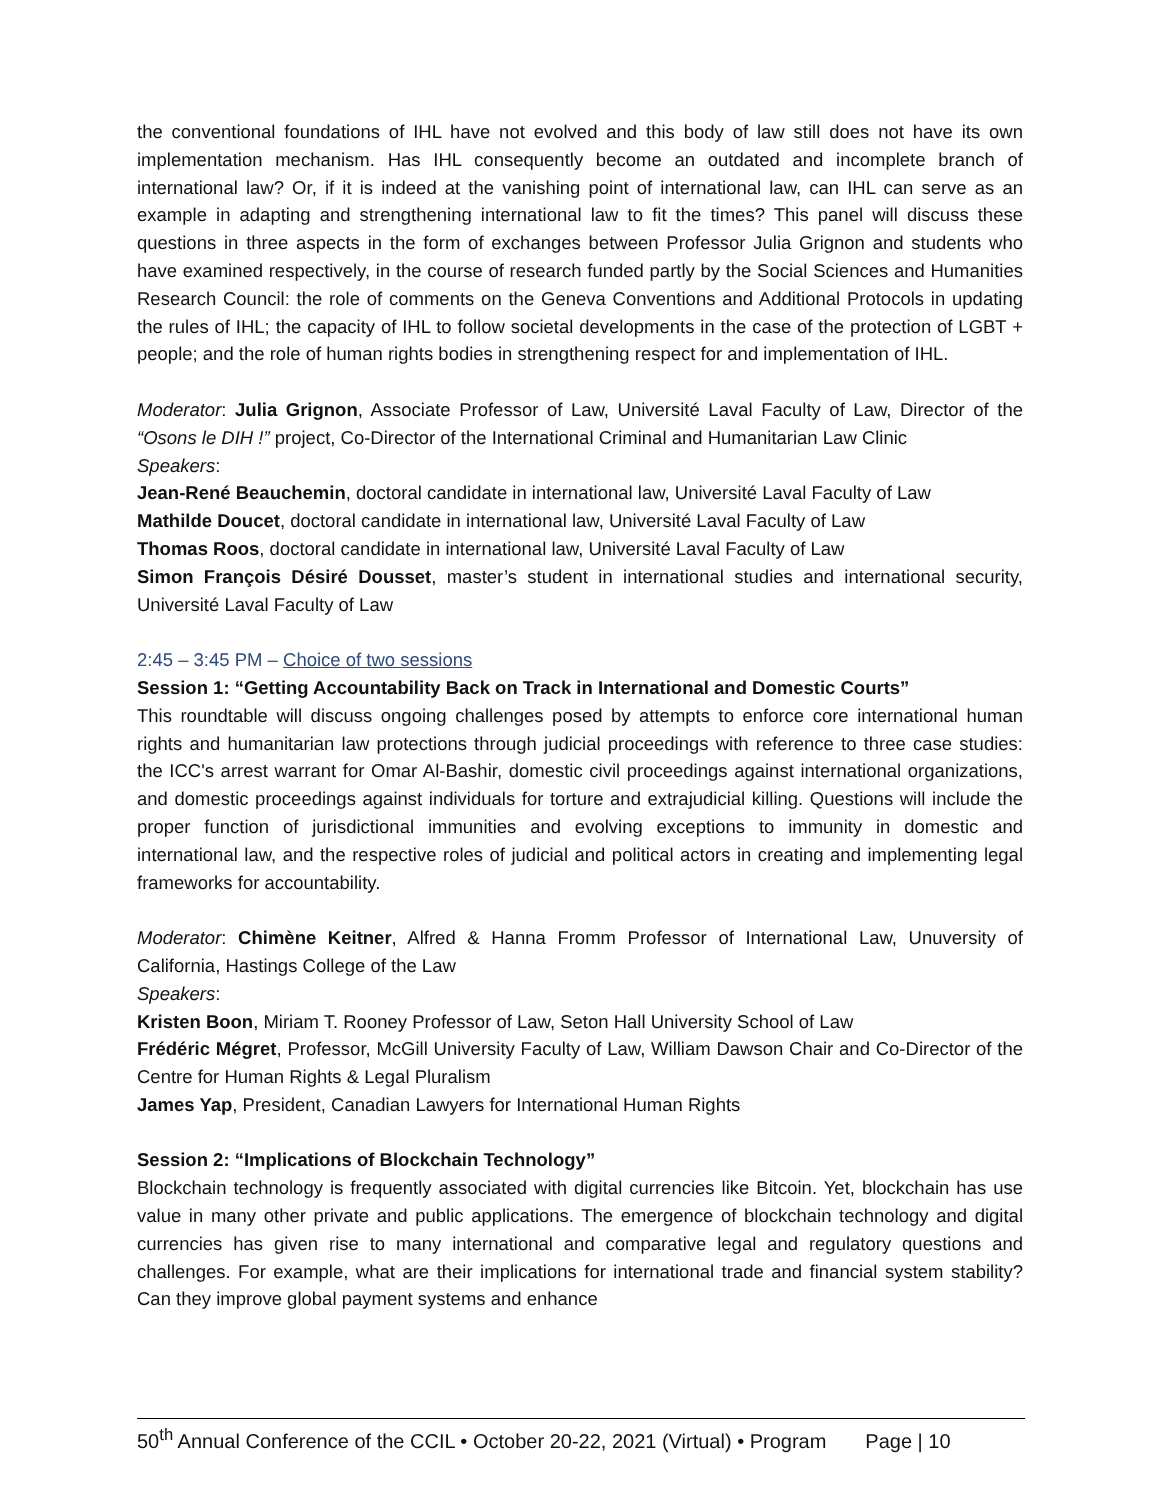the conventional foundations of IHL have not evolved and this body of law still does not have its own implementation mechanism. Has IHL consequently become an outdated and incomplete branch of international law? Or, if it is indeed at the vanishing point of international law, can IHL can serve as an example in adapting and strengthening international law to fit the times? This panel will discuss these questions in three aspects in the form of exchanges between Professor Julia Grignon and students who have examined respectively, in the course of research funded partly by the Social Sciences and Humanities Research Council: the role of comments on the Geneva Conventions and Additional Protocols in updating the rules of IHL; the capacity of IHL to follow societal developments in the case of the protection of LGBT + people; and the role of human rights bodies in strengthening respect for and implementation of IHL.
Moderator: Julia Grignon, Associate Professor of Law, Université Laval Faculty of Law, Director of the “Osons le DIH !” project, Co-Director of the International Criminal and Humanitarian Law Clinic
Speakers:
Jean-René Beauchemin, doctoral candidate in international law, Université Laval Faculty of Law
Mathilde Doucet, doctoral candidate in international law, Université Laval Faculty of Law
Thomas Roos, doctoral candidate in international law, Université Laval Faculty of Law
Simon François Désiré Dousset, master’s student in international studies and international security, Université Laval Faculty of Law
2:45 – 3:45 PM – Choice of two sessions
Session 1: “Getting Accountability Back on Track in International and Domestic Courts”
This roundtable will discuss ongoing challenges posed by attempts to enforce core international human rights and humanitarian law protections through judicial proceedings with reference to three case studies: the ICC's arrest warrant for Omar Al-Bashir, domestic civil proceedings against international organizations, and domestic proceedings against individuals for torture and extrajudicial killing. Questions will include the proper function of jurisdictional immunities and evolving exceptions to immunity in domestic and international law, and the respective roles of judicial and political actors in creating and implementing legal frameworks for accountability.
Moderator: Chimène Keitner, Alfred & Hanna Fromm Professor of International Law, Unuversity of California, Hastings College of the Law
Speakers:
Kristen Boon, Miriam T. Rooney Professor of Law, Seton Hall University School of Law
Frédéric Mégret, Professor, McGill University Faculty of Law, William Dawson Chair and Co-Director of the Centre for Human Rights & Legal Pluralism
James Yap, President, Canadian Lawyers for International Human Rights
Session 2: “Implications of Blockchain Technology”
Blockchain technology is frequently associated with digital currencies like Bitcoin. Yet, blockchain has use value in many other private and public applications. The emergence of blockchain technology and digital currencies has given rise to many international and comparative legal and regulatory questions and challenges. For example, what are their implications for international trade and financial system stability? Can they improve global payment systems and enhance
50<sup>th</sup> Annual Conference of the CCIL • October 20-22, 2021 (Virtual) • Program Page | 10